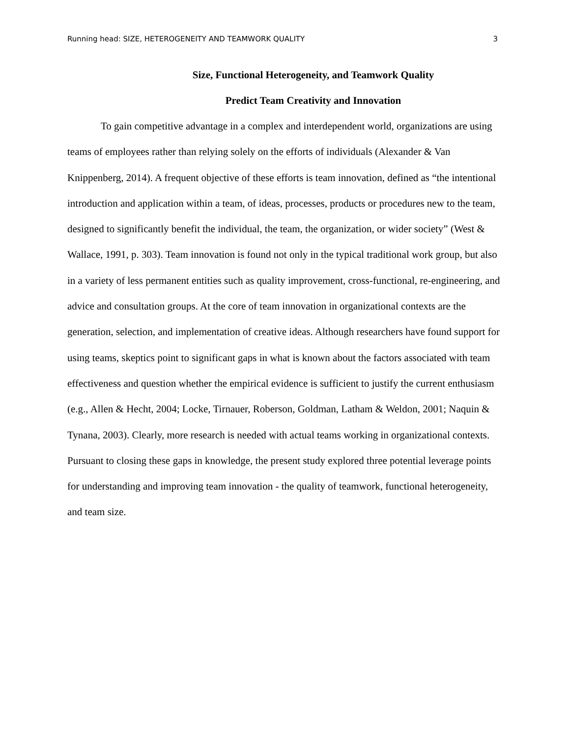Running head: SIZE, HETEROGENEITY AND TEAMWORK QUALITY 3
Size, Functional Heterogeneity, and Teamwork Quality
Predict Team Creativity and Innovation
To gain competitive advantage in a complex and interdependent world, organizations are using teams of employees rather than relying solely on the efforts of individuals (Alexander & Van Knippenberg, 2014). A frequent objective of these efforts is team innovation, defined as “the intentional introduction and application within a team, of ideas, processes, products or procedures new to the team, designed to significantly benefit the individual, the team, the organization, or wider society” (West & Wallace, 1991, p. 303). Team innovation is found not only in the typical traditional work group, but also in a variety of less permanent entities such as quality improvement, cross-functional, re-engineering, and advice and consultation groups. At the core of team innovation in organizational contexts are the generation, selection, and implementation of creative ideas. Although researchers have found support for using teams, skeptics point to significant gaps in what is known about the factors associated with team effectiveness and question whether the empirical evidence is sufficient to justify the current enthusiasm (e.g., Allen & Hecht, 2004; Locke, Tirnauer, Roberson, Goldman, Latham & Weldon, 2001; Naquin & Tynana, 2003). Clearly, more research is needed with actual teams working in organizational contexts. Pursuant to closing these gaps in knowledge, the present study explored three potential leverage points for understanding and improving team innovation - the quality of teamwork, functional heterogeneity, and team size.